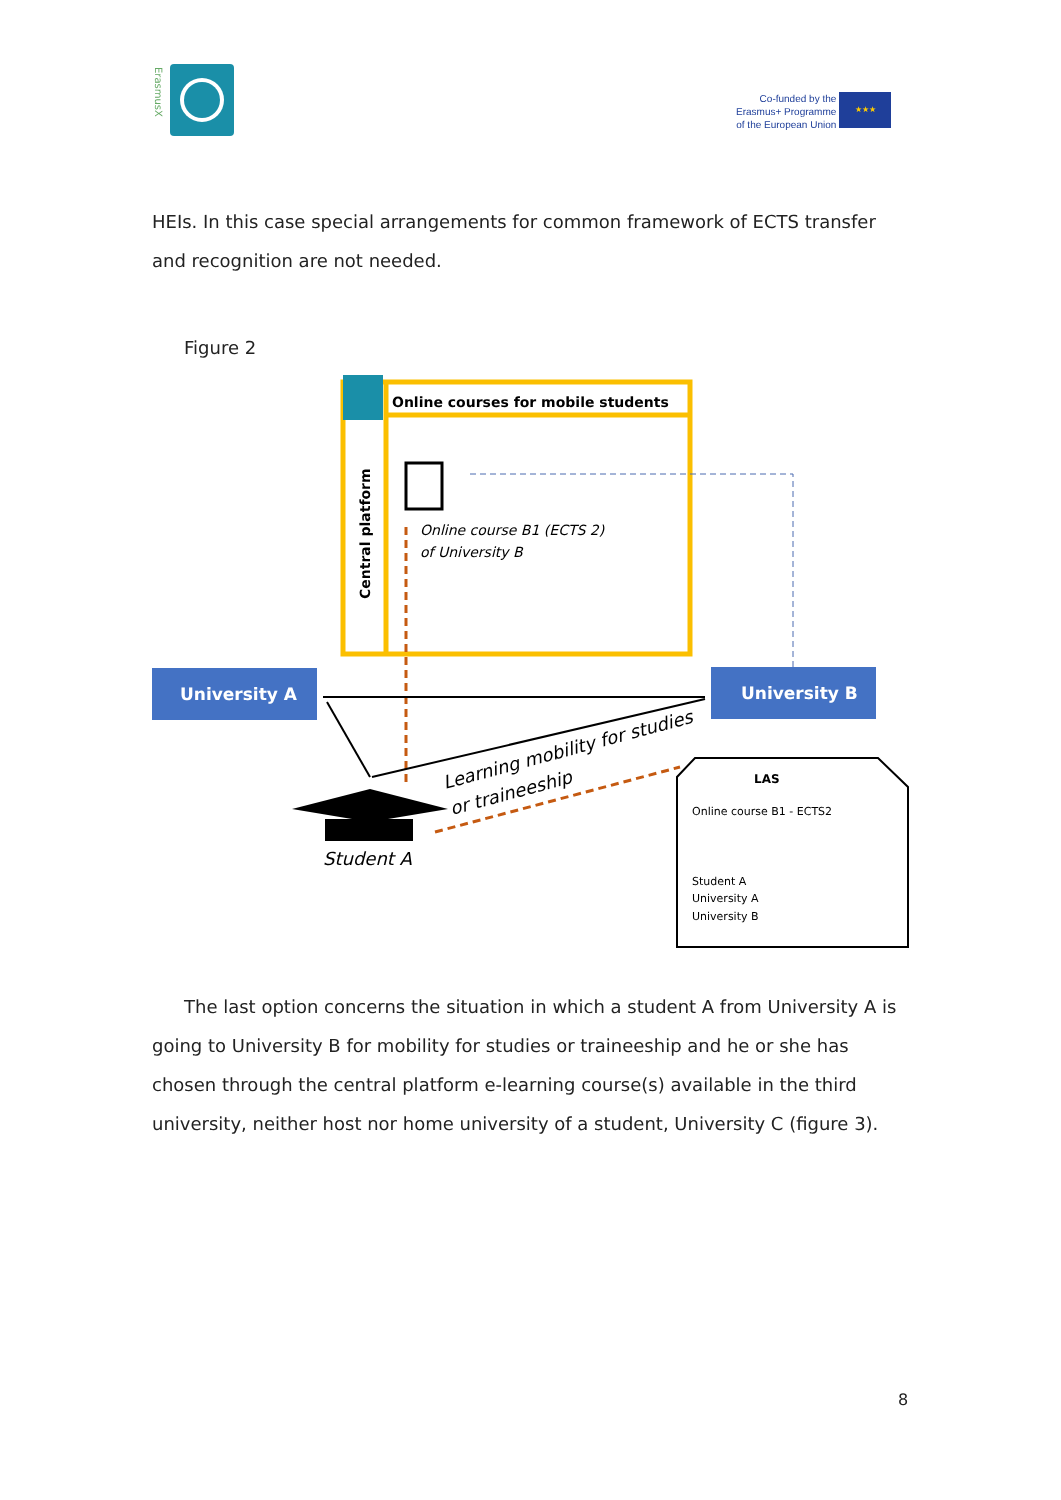ErasmusX
Co-funded by the
Erasmus+ Programme
of the European Union
★★★
HEIs. In this case special arrangements for common framework of ECTS transfer and recognition are not needed.
Figure 2
Online courses for mobile students
Central platform
Online course B1 (ECTS 2)
of University B
University A
University B
Learning mobility for studies
or traineeship
Student A
LAS
Online course B1 - ECTS2
Student A
University A
University B
The last option concerns the situation in which a student A from University A is going to University B for mobility for studies or traineeship and he or she has chosen through the central platform e-learning course(s) available in the third university, neither host nor home university of a student, University C (figure 3).
8